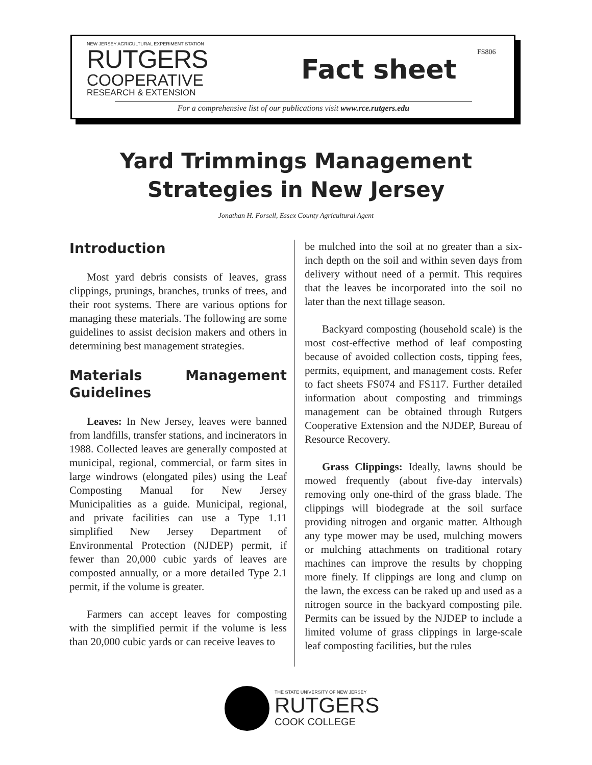NEW JERSEY AGRICULTURAL EXPERIMENT STATION
RUTGERS
COOPERATIVE
RESEARCH & EXTENSION
Fact sheet
FS806
For a comprehensive list of our publications visit www.rce.rutgers.edu
Yard Trimmings Management
Strategies in New Jersey
Jonathan H. Forsell, Essex County Agricultural Agent
Introduction
Most yard debris consists of leaves, grass clippings, prunings, branches, trunks of trees, and their root systems. There are various options for managing these materials. The following are some guidelines to assist decision makers and others in determining best management strategies.
Materials Management Guidelines
Leaves: In New Jersey, leaves were banned from landfills, transfer stations, and incinerators in 1988. Collected leaves are generally composted at municipal, regional, commercial, or farm sites in large windrows (elongated piles) using the Leaf Composting Manual for New Jersey Municipalities as a guide. Municipal, regional, and private facilities can use a Type 1.11 simplified New Jersey Department of Environmental Protection (NJDEP) permit, if fewer than 20,000 cubic yards of leaves are composted annually, or a more detailed Type 2.1 permit, if the volume is greater.
Farmers can accept leaves for composting with the simplified permit if the volume is less than 20,000 cubic yards or can receive leaves to
be mulched into the soil at no greater than a six-inch depth on the soil and within seven days from delivery without need of a permit. This requires that the leaves be incorporated into the soil no later than the next tillage season.
Backyard composting (household scale) is the most cost-effective method of leaf composting because of avoided collection costs, tipping fees, permits, equipment, and management costs. Refer to fact sheets FS074 and FS117. Further detailed information about composting and trimmings management can be obtained through Rutgers Cooperative Extension and the NJDEP, Bureau of Resource Recovery.
Grass Clippings: Ideally, lawns should be mowed frequently (about five-day intervals) removing only one-third of the grass blade. The clippings will biodegrade at the soil surface providing nitrogen and organic matter. Although any type mower may be used, mulching mowers or mulching attachments on traditional rotary machines can improve the results by chopping more finely. If clippings are long and clump on the lawn, the excess can be raked up and used as a nitrogen source in the backyard composting pile. Permits can be issued by the NJDEP to include a limited volume of grass clippings in large-scale leaf composting facilities, but the rules
THE STATE UNIVERSITY OF NEW JERSEY
RUTGERS
COOK COLLEGE